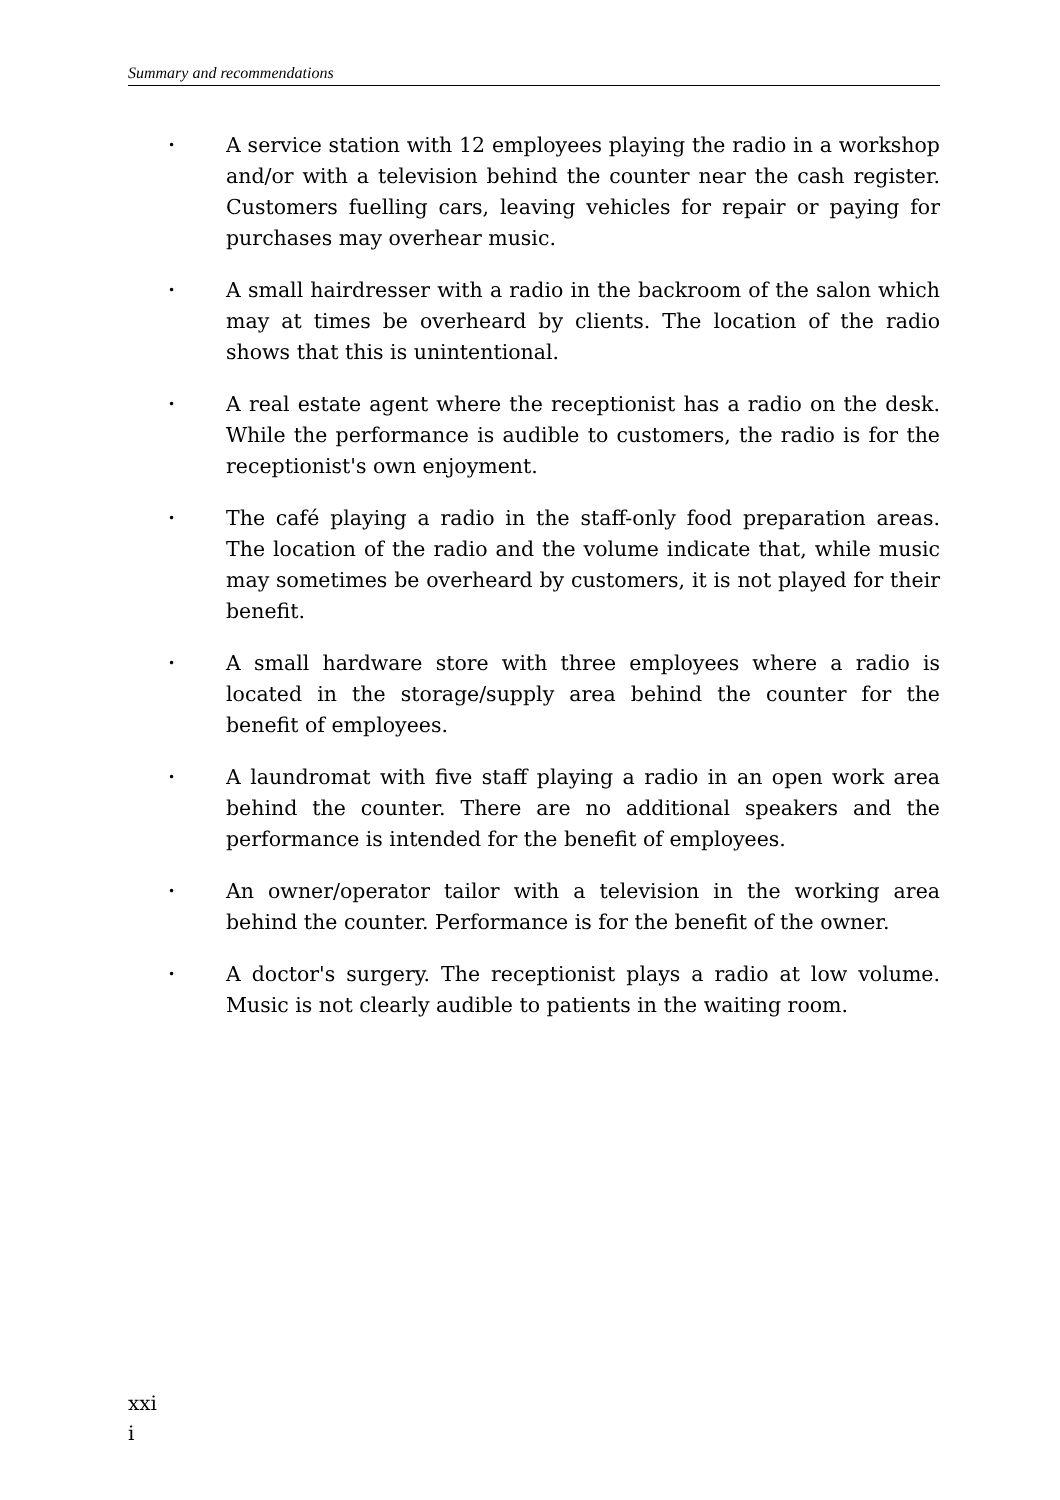Summary and recommendations
•
A service station with 12 employees playing the radio in a workshop and/or with a television behind the counter near the cash register. Customers fuelling cars, leaving vehicles for repair or paying for purchases may overhear music.
•
A small hairdresser with a radio in the backroom of the salon which may at times be overheard by clients. The location of the radio shows that this is unintentional.
•
A real estate agent where the receptionist has a radio on the desk. While the performance is audible to customers, the radio is for the receptionist's own enjoyment.
•
The café playing a radio in the staff-only food preparation areas. The location of the radio and the volume indicate that, while music may sometimes be overheard by customers, it is not played for their benefit.
•
A small hardware store with three employees where a radio is located in the storage/supply area behind the counter for the benefit of employees.
•
A laundromat with five staff playing a radio in an open work area behind the counter. There are no additional speakers and the performance is intended for the benefit of employees.
•
An owner/operator tailor with a television in the working area behind the counter. Performance is for the benefit of the owner.
•
A doctor's surgery. The receptionist plays a radio at low volume. Music is not clearly audible to patients in the waiting room.
xxi
i